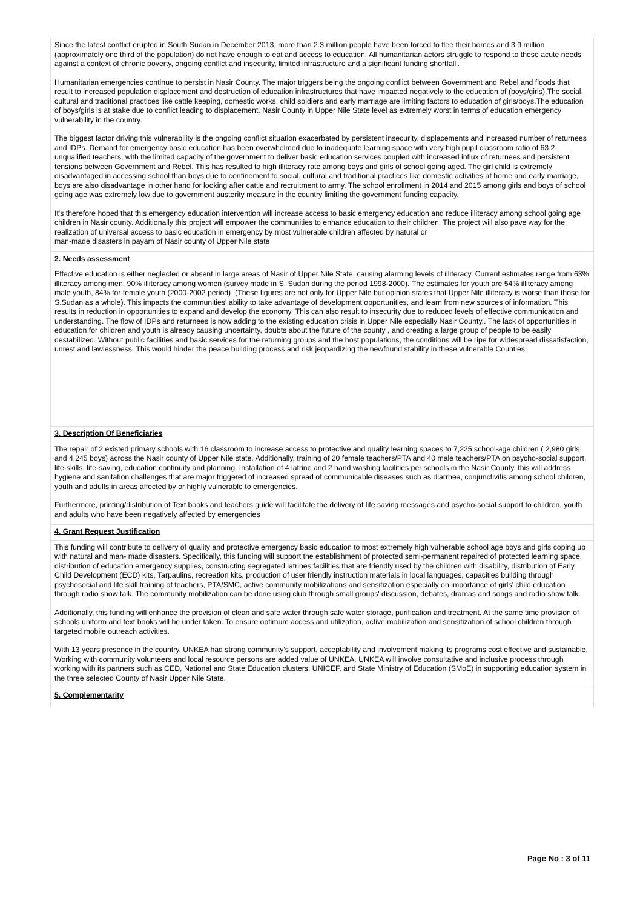Since the latest conflict erupted in South Sudan in December 2013, more than 2.3 million people have been forced to flee their homes and 3.9 million (approximately one third of the population) do not have enough to eat and access to education. All humanitarian actors struggle to respond to these acute needs against a context of chronic poverty, ongoing conflict and insecurity, limited infrastructure and a significant funding shortfall'.
Humanitarian emergencies continue to persist in Nasir County. The major triggers being the ongoing conflict between Government and Rebel and floods that result to increased population displacement and destruction of education infrastructures that have impacted negatively to the education of (boys/girls).The social, cultural and traditional practices like cattle keeping, domestic works, child soldiers and early marriage are limiting factors to education of girls/boys.The education of boys/girls is at stake due to conflict leading to displacement. Nasir County in Upper Nile State level as extremely worst in terms of education emergency vulnerability in the country.
The biggest factor driving this vulnerability is the ongoing conflict situation exacerbated by persistent insecurity, displacements and increased number of returnees and IDPs. Demand for emergency basic education has been overwhelmed due to inadequate learning space with very high pupil classroom ratio of 63.2, unqualified teachers, with the limited capacity of the government to deliver basic education services coupled with increased influx of returnees and persistent tensions between Government and Rebel. This has resulted to high illiteracy rate among boys and girls of school going aged. The girl child is extremely disadvantaged in accessing school than boys due to confinement to social, cultural and traditional practices like domestic activities at home and early marriage, boys are also disadvantage in other hand for looking after cattle and recruitment to army. The school enrollment in 2014 and 2015 among girls and boys of school going age was extremely low due to government austerity measure in the country limiting the government funding capacity.
It's therefore hoped that this emergency education intervention will increase access to basic emergency education and reduce illiteracy among school going age children in Nasir county. Additionally this project will empower the communities to enhance education to their children. The project will also pave way for the realization of universal access to basic education in emergency by most vulnerable children affected by natural or
man-made disasters in payam of Nasir county of Upper Nile state
2. Needs assessment
Effective education is either neglected or absent in large areas of Nasir of Upper Nile State, causing alarming levels of illiteracy. Current estimates range from 63% illiteracy among men, 90% illiteracy among women (survey made in S. Sudan during the period 1998-2000). The estimates for youth are 54% illiteracy among male youth, 84% for female youth (2000-2002 period). (These figures are not only for Upper Nile but opinion states that Upper Nile illiteracy is worse than those for S.Sudan as a whole). This impacts the communities' ability to take advantage of development opportunities, and learn from new sources of information. This results in reduction in opportunities to expand and develop the economy. This can also result to insecurity due to reduced levels of effective communication and understanding. The flow of IDPs and returnees is now adding to the existing education crisis in Upper Nile especially Nasir County.. The lack of opportunities in education for children and youth is already causing uncertainty, doubts about the future of the county , and creating a large group of people to be easily destabilized. Without public facilities and basic services for the returning groups and the host populations, the conditions will be ripe for widespread dissatisfaction, unrest and lawlessness. This would hinder the peace building process and risk jeopardizing the newfound stability in these vulnerable Counties.
3. Description Of Beneficiaries
The repair of 2 existed primary schools with 16 classroom to increase access to protective and quality learning spaces to 7,225 school-age children ( 2,980 girls and 4,245 boys) across the Nasir county of Upper Nile state. Additionally, training of 20 female teachers/PTA and 40 male teachers/PTA on psycho-social support, life-skills, life-saving, education continuity and planning. Installation of 4 latrine and 2 hand washing facilities per schools in the Nasir County. this will address hygiene and sanitation challenges that are major triggered of increased spread of communicable diseases such as diarrhea, conjunctivitis among school children, youth and adults in areas affected by or highly vulnerable to emergencies.
Furthermore, printing/distribution of Text books and teachers guide will facilitate the delivery of life saving messages and psycho-social support to children, youth and adults who have been negatively affected by emergencies
4. Grant Request Justification
This funding will contribute to delivery of quality and protective emergency basic education to most extremely high vulnerable school age boys and girls coping up with natural and man- made disasters. Specifically, this funding will support the establishment of protected semi-permanent repaired of protected learning space, distribution of education emergency supplies, constructing segregated latrines facilities that are friendly used by the children with disability, distribution of Early Child Development (ECD) kits, Tarpaulins, recreation kits, production of user friendly instruction materials in local languages, capacities building through psychosocial and life skill training of teachers, PTA/SMC, active community mobilizations and sensitization especially on importance of girls' child education through radio show talk. The community mobilization can be done using club through small groups' discussion, debates, dramas and songs and radio show talk.
Additionally, this funding will enhance the provision of clean and safe water through safe water storage, purification and treatment. At the same time provision of schools uniform and text books will be under taken. To ensure optimum access and utilization, active mobilization and sensitization of school children through targeted mobile outreach activities.
With 13 years presence in the country, UNKEA had strong community's support, acceptability and involvement making its programs cost effective and sustainable. Working with community volunteers and local resource persons are added value of UNKEA. UNKEA will involve consultative and inclusive process through working with its partners such as CED, National and State Education clusters, UNICEF, and State Ministry of Education (SMoE) in supporting education system in the three selected County of Nasir Upper Nile State.
5. Complementarity
Page No : 3 of 11